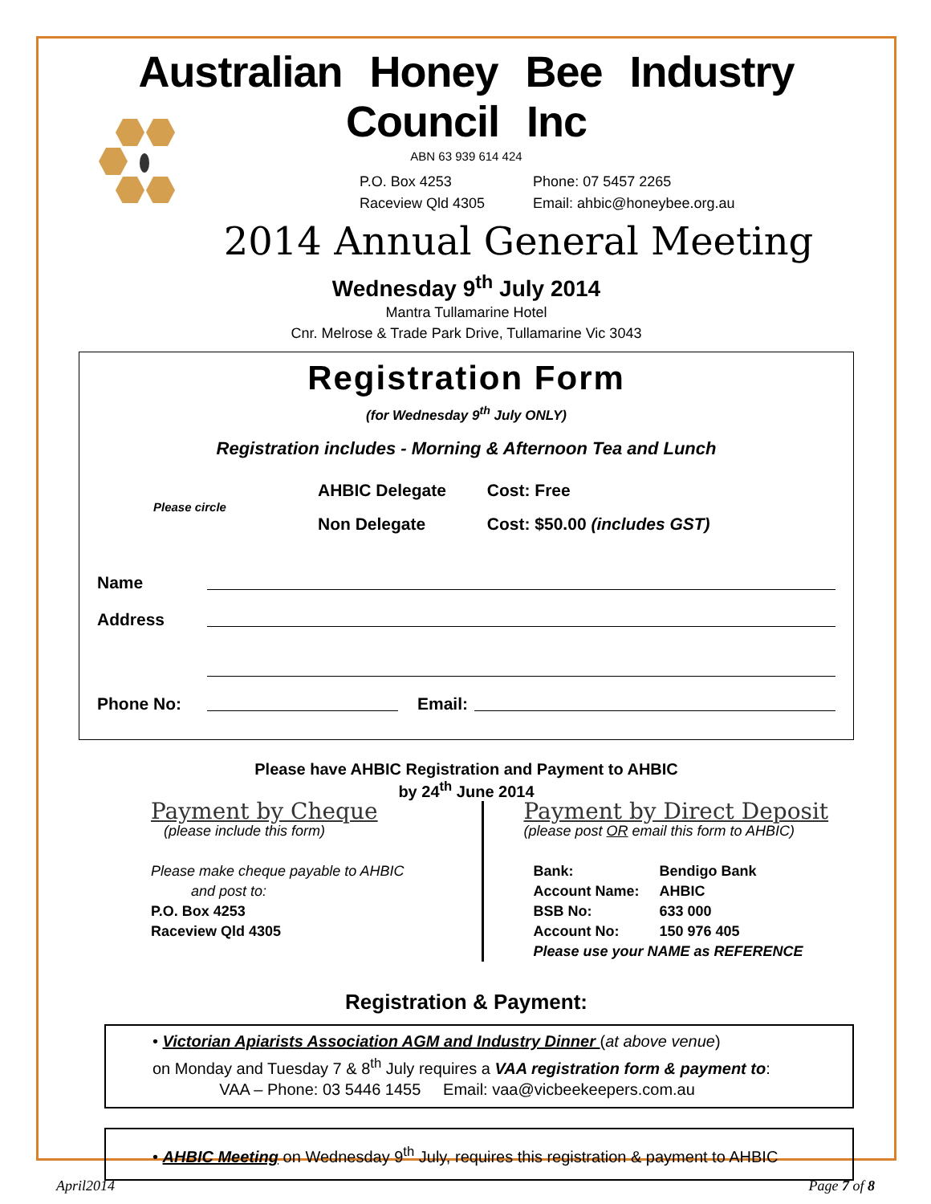Australian Honey Bee Industry Council Inc
ABN 63 939 614 424
P.O. Box 4253
Raceview Qld 4305
Phone: 07 5457 2265
Email: ahbic@honeybee.org.au
2014 Annual General Meeting
Wednesday 9<sup>th</sup> July 2014
Mantra Tullamarine Hotel
Cnr. Melrose & Trade Park Drive, Tullamarine Vic 3043
Registration Form
(for Wednesday 9<sup>th</sup> July ONLY)
Registration includes - Morning & Afternoon Tea and Lunch
Please circle
AHBIC Delegate Cost: Free
Non Delegate Cost: $50.00 (includes GST)
Name
Address
Phone No: Email:
Please have AHBIC Registration and Payment to AHBIC
by 24<sup>th</sup> June 2014
Payment by Cheque
(please include this form)
Please make cheque payable to AHBIC
and post to:
P.O. Box 4253
Raceview Qld 4305
Payment by Direct Deposit
(please post OR email this form to AHBIC)
Bank: Bendigo Bank
Account Name: AHBIC
BSB No: 633 000
Account No: 150 976 405
Please use your NAME as REFERENCE
Registration & Payment:
• Victorian Apiarists Association AGM and Industry Dinner (at above venue)
on Monday and Tuesday 7 & 8<sup>th</sup> July requires a VAA registration form & payment to:
VAA – Phone: 03 5446 1455 Email: vaa@vicbeekeepers.com.au
• AHBIC Meeting on Wednesday 9<sup>th</sup> July, requires this registration & payment to AHBIC
April2014 Page 7 of 8